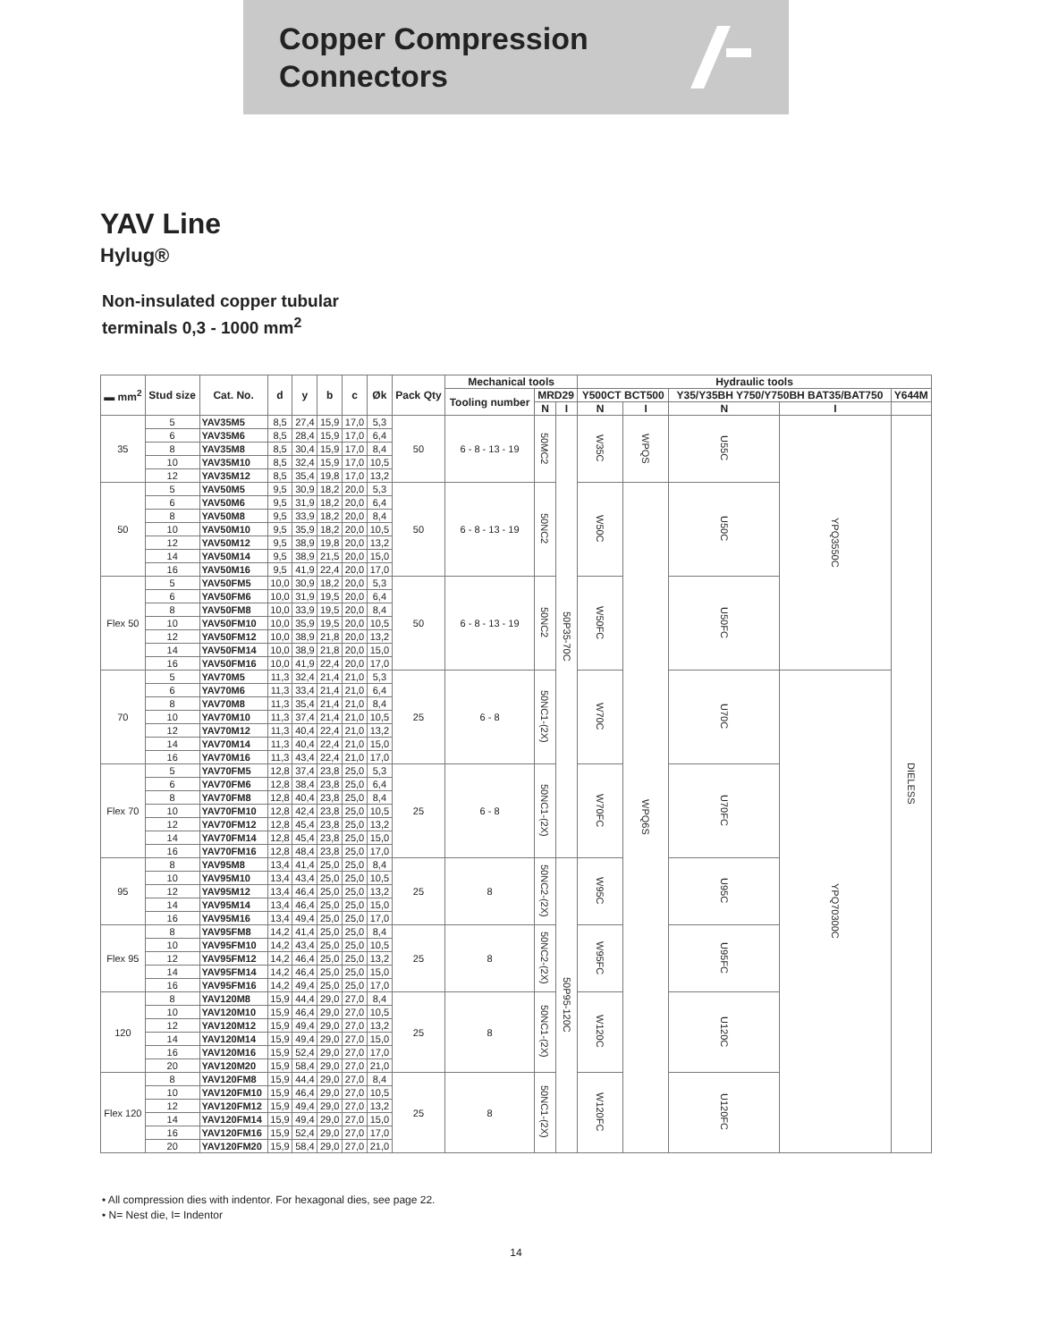Copper Compression
Connectors
YAV Line
Hylug®
Non-insulated copper tubular
terminals 0,3 - 1000 mm<sup>2</sup>
| ▬ mm<sup>2</sup> | Stud size | Cat. No. | d | y | b | c | Øk | Pack Qty | Mechanical tools | | | Hydraulic tools | | | | |
| --- | --- | --- | --- | --- | --- | --- | --- | --- | --- | --- | --- | --- | --- | --- | --- | --- |
| | | | | | | | | | Tooling number | MRD29 | | Y500CT BCT500 | | Y35/Y35BH Y750/Y750BH BAT35/BAT750 | | Y644M |
| | | | | | | | | | | N | I | N | I | N | I | |
| 35 | 5 | YAV35M5 | 8,5 | 27,4 | 15,9 | 17,0 | 5,3 | 50 | 6 - 8 - 13 - 19 | 50MC2 | 50P35-70C | W35C | WPQS | U55C | YPQ3550C | DIELESS |
| | 6 | YAV35M6 | 8,5 | 28,4 | 15,9 | 17,0 | 6,4 | | | | | | | | | |
| | 8 | YAV35M8 | 8,5 | 30,4 | 15,9 | 17,0 | 8,4 | | | | | | | | | |
| | 10 | YAV35M10 | 8,5 | 32,4 | 15,9 | 17,0 | 10,5 | | | | | | | | | |
| | 12 | YAV35M12 | 8,5 | 35,4 | 19,8 | 17,0 | 13,2 | | | | | | | | | |
| 50 | 5 | YAV50M5 | 9,5 | 30,9 | 18,2 | 20,0 | 5,3 | 50 | 6 - 8 - 13 - 19 | 50NC2 | | W50C | WPQ6S | U50C | | |
| | 6 | YAV50M6 | 9,5 | 31,9 | 18,2 | 20,0 | 6,4 | | | | | | | | | |
| | 8 | YAV50M8 | 9,5 | 33,9 | 18,2 | 20,0 | 8,4 | | | | | | | | | |
| | 10 | YAV50M10 | 9,5 | 35,9 | 18,2 | 20,0 | 10,5 | | | | | | | | | |
| | 12 | YAV50M12 | 9,5 | 38,9 | 19,8 | 20,0 | 13,2 | | | | | | | | | |
| | 14 | YAV50M14 | 9,5 | 38,9 | 21,5 | 20,0 | 15,0 | | | | | | | | | |
| | 16 | YAV50M16 | 9,5 | 41,9 | 22,4 | 20,0 | 17,0 | | | | | | | | | |
| Flex 50 | 5 | YAV50FM5 | 10,0 | 30,9 | 18,2 | 20,0 | 5,3 | 50 | 6 - 8 - 13 - 19 | 50NC2 | | W50FC | | U50FC | | |
| | 6 | YAV50FM6 | 10,0 | 31,9 | 19,5 | 20,0 | 6,4 | | | | | | | | | |
| | 8 | YAV50FM8 | 10,0 | 33,9 | 19,5 | 20,0 | 8,4 | | | | | | | | | |
| | 10 | YAV50FM10 | 10,0 | 35,9 | 19,5 | 20,0 | 10,5 | | | | | | | | | |
| | 12 | YAV50FM12 | 10,0 | 38,9 | 21,8 | 20,0 | 13,2 | | | | | | | | | |
| | 14 | YAV50FM14 | 10,0 | 38,9 | 21,8 | 20,0 | 15,0 | | | | | | | | | |
| | 16 | YAV50FM16 | 10,0 | 41,9 | 22,4 | 20,0 | 17,0 | | | | | | | | | |
| 70 | 5 | YAV70M5 | 11,3 | 32,4 | 21,4 | 21,0 | 5,3 | 25 | 6 - 8 | 50NC1-(2X) | | W70C | | U70C | YPQ70300C | |
| | 6 | YAV70M6 | 11,3 | 33,4 | 21,4 | 21,0 | 6,4 | | | | | | | | | |
| | 8 | YAV70M8 | 11,3 | 35,4 | 21,4 | 21,0 | 8,4 | | | | | | | | | |
| | 10 | YAV70M10 | 11,3 | 37,4 | 21,4 | 21,0 | 10,5 | | | | | | | | | |
| | 12 | YAV70M12 | 11,3 | 40,4 | 22,4 | 21,0 | 13,2 | | | | | | | | | |
| | 14 | YAV70M14 | 11,3 | 40,4 | 22,4 | 21,0 | 15,0 | | | | | | | | | |
| | 16 | YAV70M16 | 11,3 | 43,4 | 22,4 | 21,0 | 17,0 | | | | | | | | | |
| Flex 70 | 5 | YAV70FM5 | 12,8 | 37,4 | 23,8 | 25,0 | 5,3 | 25 | 6 - 8 | 50NC1-(2X) | | W70FC | | U70FC | | |
| | 6 | YAV70FM6 | 12,8 | 38,4 | 23,8 | 25,0 | 6,4 | | | | | | | | | |
| | 8 | YAV70FM8 | 12,8 | 40,4 | 23,8 | 25,0 | 8,4 | | | | | | | | | |
| | 10 | YAV70FM10 | 12,8 | 42,4 | 23,8 | 25,0 | 10,5 | | | | | | | | | |
| | 12 | YAV70FM12 | 12,8 | 45,4 | 23,8 | 25,0 | 13,2 | | | | | | | | | |
| | 14 | YAV70FM14 | 12,8 | 45,4 | 23,8 | 25,0 | 15,0 | | | | | | | | | |
| | 16 | YAV70FM16 | 12,8 | 48,4 | 23,8 | 25,0 | 17,0 | | | | | | | | | |
| 95 | 8 | YAV95M8 | 13,4 | 41,4 | 25,0 | 25,0 | 8,4 | 25 | 8 | 50NC2-(2X) | 50P95-120C | W95C | | U95C | | |
| | 10 | YAV95M10 | 13,4 | 43,4 | 25,0 | 25,0 | 10,5 | | | | | | | | | |
| | 12 | YAV95M12 | 13,4 | 46,4 | 25,0 | 25,0 | 13,2 | | | | | | | | | |
| | 14 | YAV95M14 | 13,4 | 46,4 | 25,0 | 25,0 | 15,0 | | | | | | | | | |
| | 16 | YAV95M16 | 13,4 | 49,4 | 25,0 | 25,0 | 17,0 | | | | | | | | | |
| Flex 95 | 8 | YAV95FM8 | 14,2 | 41,4 | 25,0 | 25,0 | 8,4 | 25 | 8 | 50NC2-(2X) | | W95FC | | U95FC | | |
| | 10 | YAV95FM10 | 14,2 | 43,4 | 25,0 | 25,0 | 10,5 | | | | | | | | | |
| | 12 | YAV95FM12 | 14,2 | 46,4 | 25,0 | 25,0 | 13,2 | | | | | | | | | |
| | 14 | YAV95FM14 | 14,2 | 46,4 | 25,0 | 25,0 | 15,0 | | | | | | | | | |
| | 16 | YAV95FM16 | 14,2 | 49,4 | 25,0 | 25,0 | 17,0 | | | | | | | | | |
| 120 | 8 | YAV120M8 | 15,9 | 44,4 | 29,0 | 27,0 | 8,4 | 25 | 8 | 50NC1-(2X) | | W120C | | U120C | | |
| | 10 | YAV120M10 | 15,9 | 46,4 | 29,0 | 27,0 | 10,5 | | | | | | | | | |
| | 12 | YAV120M12 | 15,9 | 49,4 | 29,0 | 27,0 | 13,2 | | | | | | | | | |
| | 14 | YAV120M14 | 15,9 | 49,4 | 29,0 | 27,0 | 15,0 | | | | | | | | | |
| | 16 | YAV120M16 | 15,9 | 52,4 | 29,0 | 27,0 | 17,0 | | | | | | | | | |
| | 20 | YAV120M20 | 15,9 | 58,4 | 29,0 | 27,0 | 21,0 | | | | | | | | | |
| Flex 120 | 8 | YAV120FM8 | 15,9 | 44,4 | 29,0 | 27,0 | 8,4 | 25 | 8 | 50NC1-(2X) | | W120FC | | U120FC | | |
| | 10 | YAV120FM10 | 15,9 | 46,4 | 29,0 | 27,0 | 10,5 | | | | | | | | | |
| | 12 | YAV120FM12 | 15,9 | 49,4 | 29,0 | 27,0 | 13,2 | | | | | | | | | |
| | 14 | YAV120FM14 | 15,9 | 49,4 | 29,0 | 27,0 | 15,0 | | | | | | | | | |
| | 16 | YAV120FM16 | 15,9 | 52,4 | 29,0 | 27,0 | 17,0 | | | | | | | | | |
| | 20 | YAV120FM20 | 15,9 | 58,4 | 29,0 | 27,0 | 21,0 | | | | | | | | | |
• All compression dies with indentor. For hexagonal dies, see page 22.
• N= Nest die, I= Indentor
14